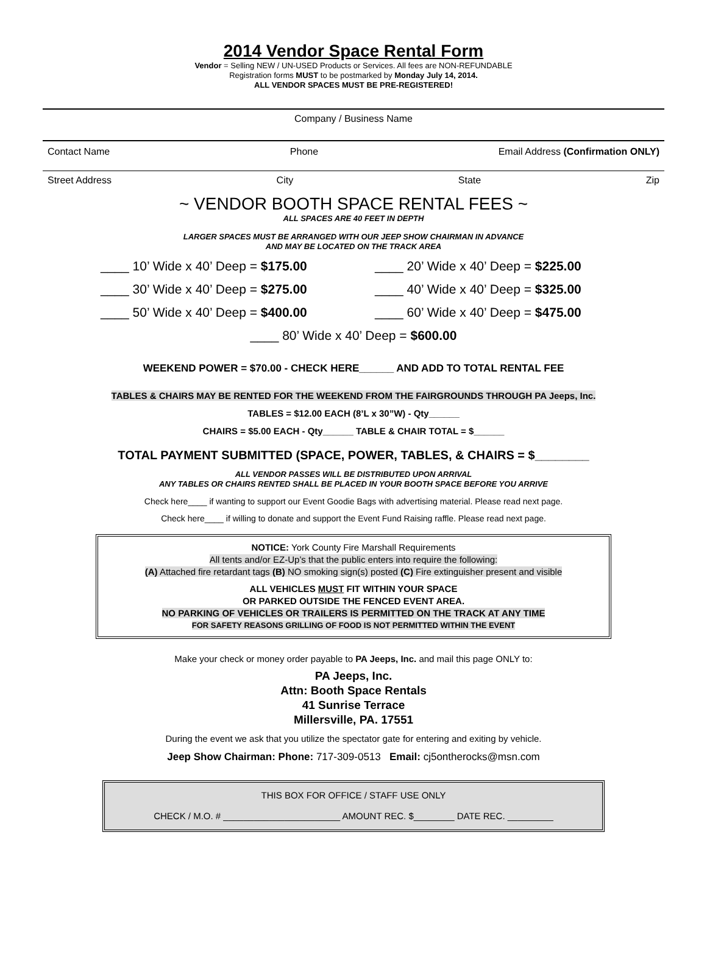2014 Vendor Space Rental Form
Vendor = Selling NEW / UN-USED Products or Services. All fees are NON-REFUNDABLE
Registration forms MUST to be postmarked by Monday July 14, 2014.
ALL VENDOR SPACES MUST BE PRE-REGISTERED!
Company / Business Name
Contact Name Phone Email Address (Confirmation ONLY)
Street Address City State Zip
~ VENDOR BOOTH SPACE RENTAL FEES ~
ALL SPACES ARE 40 FEET IN DEPTH
LARGER SPACES MUST BE ARRANGED WITH OUR JEEP SHOW CHAIRMAN IN ADVANCE
AND MAY BE LOCATED ON THE TRACK AREA
____ 10’ Wide x 40’ Deep = $175.00 ____ 20’ Wide x 40’ Deep = $225.00
____ 30’ Wide x 40’ Deep = $275.00 ____ 40’ Wide x 40’ Deep = $325.00
____ 50’ Wide x 40’ Deep = $400.00 ____ 60’ Wide x 40’ Deep = $475.00
____ 80’ Wide x 40’ Deep = $600.00
WEEKEND POWER = $70.00 - CHECK HERE______ AND ADD TO TOTAL RENTAL FEE
TABLES & CHAIRS MAY BE RENTED FOR THE WEEKEND FROM THE FAIRGROUNDS THROUGH PA Jeeps, Inc.
TABLES = $12.00 EACH (8’L x 30”W) - Qty______
CHAIRS = $5.00 EACH - Qty______ TABLE & CHAIR TOTAL = $______
TOTAL PAYMENT SUBMITTED (SPACE, POWER, TABLES, & CHAIRS = $________
ALL VENDOR PASSES WILL BE DISTRIBUTED UPON ARRIVAL
ANY TABLES OR CHAIRS RENTED SHALL BE PLACED IN YOUR BOOTH SPACE BEFORE YOU ARRIVE
Check here____ if wanting to support our Event Goodie Bags with advertising material. Please read next page.
Check here____ if willing to donate and support the Event Fund Raising raffle. Please read next page.
NOTICE: York County Fire Marshall Requirements
All tents and/or EZ-Up’s that the public enters into require the following:
(A) Attached fire retardant tags (B) NO smoking sign(s) posted (C) Fire extinguisher present and visible
ALL VEHICLES MUST FIT WITHIN YOUR SPACE
OR PARKED OUTSIDE THE FENCED EVENT AREA.
NO PARKING OF VEHICLES OR TRAILERS IS PERMITTED ON THE TRACK AT ANY TIME
FOR SAFETY REASONS GRILLING OF FOOD IS NOT PERMITTED WITHIN THE EVENT
Make your check or money order payable to PA Jeeps, Inc. and mail this page ONLY to:
PA Jeeps, Inc.
Attn: Booth Space Rentals
41 Sunrise Terrace
Millersville, PA. 17551
During the event we ask that you utilize the spectator gate for entering and exiting by vehicle.
Jeep Show Chairman: Phone: 717-309-0513 Email: cj5ontherocks@msn.com
THIS BOX FOR OFFICE / STAFF USE ONLY
CHECK / M.O. # _______________________ AMOUNT REC. $________ DATE REC. _________